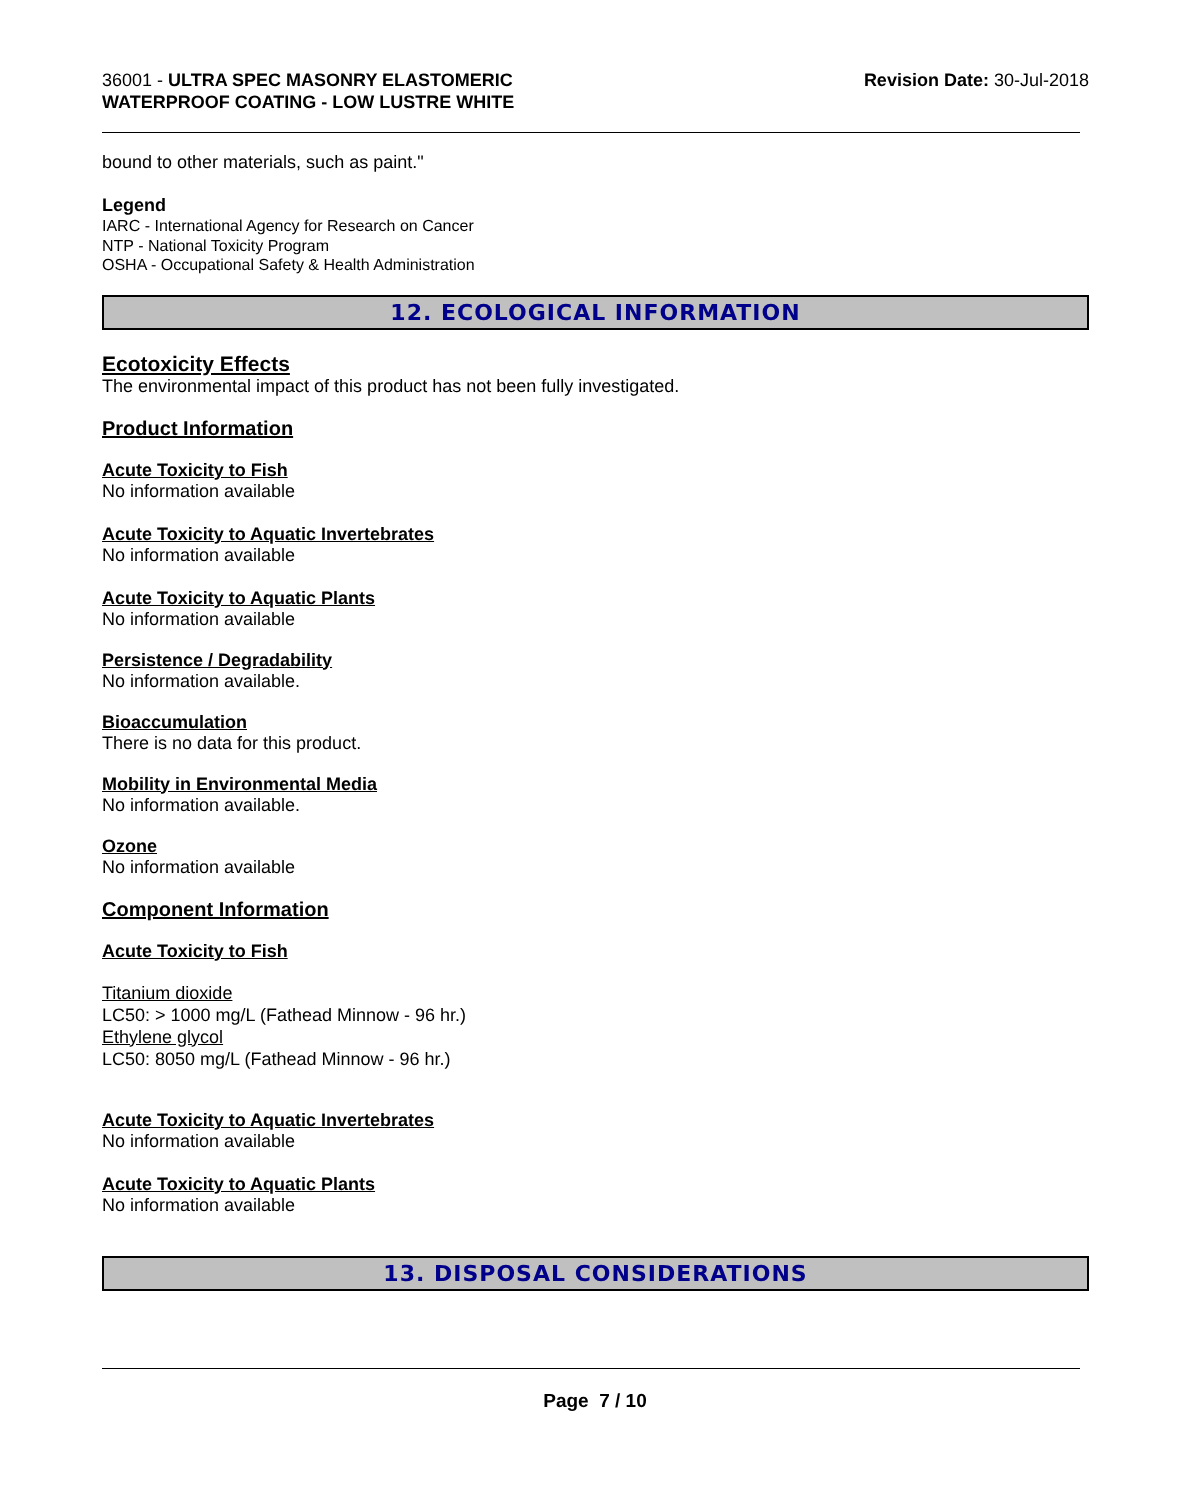36001 - ULTRA SPEC MASONRY ELASTOMERIC
WATERPROOF COATING - LOW LUSTRE WHITE
Revision Date: 30-Jul-2018
bound to other materials, such as paint."
Legend
IARC - International Agency for Research on Cancer
NTP - National Toxicity Program
OSHA - Occupational Safety & Health Administration
12. ECOLOGICAL INFORMATION
Ecotoxicity Effects
The environmental impact of this product has not been fully investigated.
Product Information
Acute Toxicity to Fish
No information available
Acute Toxicity to Aquatic Invertebrates
No information available
Acute Toxicity to Aquatic Plants
No information available
Persistence / Degradability
No information available.
Bioaccumulation
There is no data for this product.
Mobility in Environmental Media
No information available.
Ozone
No information available
Component Information
Acute Toxicity to Fish
Titanium dioxide
LC50: > 1000 mg/L (Fathead Minnow - 96 hr.)
Ethylene glycol
LC50: 8050 mg/L (Fathead Minnow - 96 hr.)
Acute Toxicity to Aquatic Invertebrates
No information available
Acute Toxicity to Aquatic Plants
No information available
13. DISPOSAL CONSIDERATIONS
Page 7 / 10